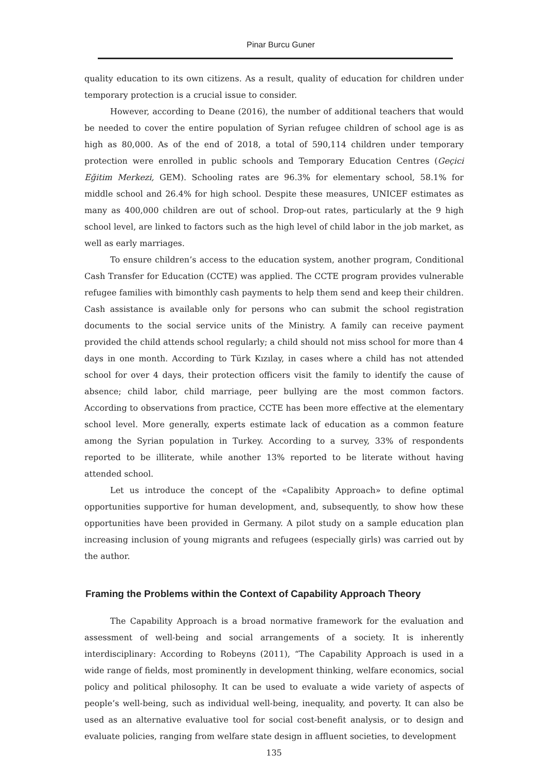Pinar Burcu Guner
quality education to its own citizens. As a result, quality of education for children under temporary protection is a crucial issue to consider.
However, according to Deane (2016), the number of additional teachers that would be needed to cover the entire population of Syrian refugee children of school age is as high as 80,000. As of the end of 2018, a total of 590,114 children under temporary protection were enrolled in public schools and Temporary Education Centres (Geçici Eğitim Merkezi, GEM). Schooling rates are 96.3% for elementary school, 58.1% for middle school and 26.4% for high school. Despite these measures, UNICEF estimates as many as 400,000 children are out of school. Drop-out rates, particularly at the 9 high school level, are linked to factors such as the high level of child labor in the job market, as well as early marriages.
To ensure children’s access to the education system, another program, Conditional Cash Transfer for Education (CCTE) was applied. The CCTE program provides vulnerable refugee families with bimonthly cash payments to help them send and keep their children. Cash assistance is available only for persons who can submit the school registration documents to the social service units of the Ministry. A family can receive payment provided the child attends school regularly; a child should not miss school for more than 4 days in one month. According to Türk Kızılay, in cases where a child has not attended school for over 4 days, their protection officers visit the family to identify the cause of absence; child labor, child marriage, peer bullying are the most common factors. According to observations from practice, CCTE has been more effective at the elementary school level. More generally, experts estimate lack of education as a common feature among the Syrian population in Turkey. According to a survey, 33% of respondents reported to be illiterate, while another 13% reported to be literate without having attended school.
Let us introduce the concept of the «Capalibity Approach» to define optimal opportunities supportive for human development, and, subsequently, to show how these opportunities have been provided in Germany. A pilot study on a sample education plan increasing inclusion of young migrants and refugees (especially girls) was carried out by the author.
Framing the Problems within the Context of Capability Approach Theory
The Capability Approach is a broad normative framework for the evaluation and assessment of well-being and social arrangements of a society. It is inherently interdisciplinary: According to Robeyns (2011), “The Capability Approach is used in a wide range of fields, most prominently in development thinking, welfare economics, social policy and political philosophy. It can be used to evaluate a wide variety of aspects of people’s well-being, such as individual well-being, inequality, and poverty. It can also be used as an alternative evaluative tool for social cost-benefit analysis, or to design and evaluate policies, ranging from welfare state design in affluent societies, to development
135